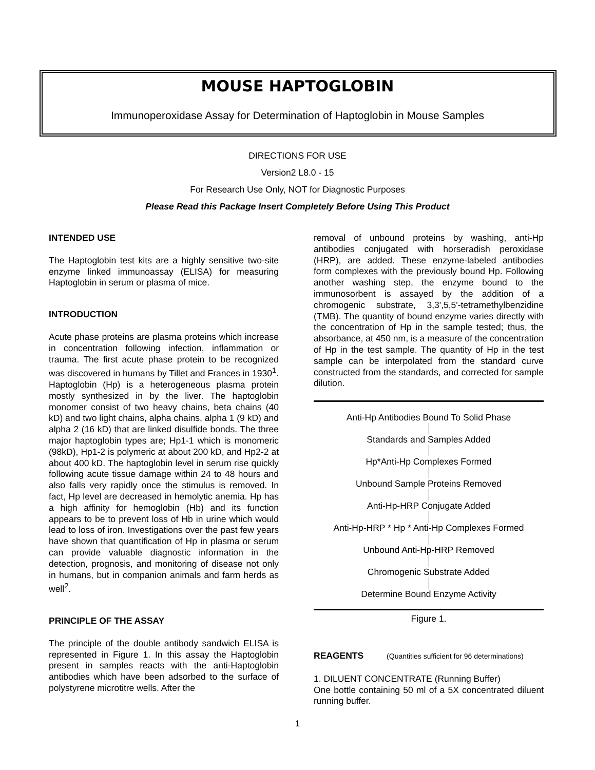MOUSE HAPTOGLOBIN
Immunoperoxidase Assay for Determination of Haptoglobin in Mouse Samples
DIRECTIONS FOR USE
Version2 L8.0 - 15
For Research Use Only, NOT for Diagnostic Purposes
Please Read this Package Insert Completely Before Using This Product
INTENDED USE
The Haptoglobin test kits are a highly sensitive two-site enzyme linked immunoassay (ELISA) for measuring Haptoglobin in serum or plasma of mice.
INTRODUCTION
Acute phase proteins are plasma proteins which increase in concentration following infection, inflammation or trauma. The first acute phase protein to be recognized was discovered in humans by Tillet and Frances in 1930<sup>1</sup>. Haptoglobin (Hp) is a heterogeneous plasma protein mostly synthesized in by the liver. The haptoglobin monomer consist of two heavy chains, beta chains (40 kD) and two light chains, alpha chains, alpha 1 (9 kD) and alpha 2 (16 kD) that are linked disulfide bonds. The three major haptoglobin types are; Hp1-1 which is monomeric (98kD), Hp1-2 is polymeric at about 200 kD, and Hp2-2 at about 400 kD. The haptoglobin level in serum rise quickly following acute tissue damage within 24 to 48 hours and also falls very rapidly once the stimulus is removed. In fact, Hp level are decreased in hemolytic anemia. Hp has a high affinity for hemoglobin (Hb) and its function appears to be to prevent loss of Hb in urine which would lead to loss of iron. Investigations over the past few years have shown that quantification of Hp in plasma or serum can provide valuable diagnostic information in the detection, prognosis, and monitoring of disease not only in humans, but in companion animals and farm herds as well<sup>2</sup>.
PRINCIPLE OF THE ASSAY
The principle of the double antibody sandwich ELISA is represented in Figure 1. In this assay the Haptoglobin present in samples reacts with the anti-Haptoglobin antibodies which have been adsorbed to the surface of polystyrene microtitre wells. After the
removal of unbound proteins by washing, anti-Hp antibodies conjugated with horseradish peroxidase (HRP), are added. These enzyme-labeled antibodies form complexes with the previously bound Hp. Following another washing step, the enzyme bound to the immunosorbent is assayed by the addition of a chromogenic substrate, 3,3',5,5'-tetramethylbenzidine (TMB). The quantity of bound enzyme varies directly with the concentration of Hp in the sample tested; thus, the absorbance, at 450 nm, is a measure of the concentration of Hp in the test sample. The quantity of Hp in the test sample can be interpolated from the standard curve constructed from the standards, and corrected for sample dilution.
Anti-Hp Antibodies Bound To Solid Phase
Standards and Samples Added
Hp*Anti-Hp Complexes Formed
Unbound Sample Proteins Removed
Anti-Hp-HRP Conjugate Added
Anti-Hp-HRP * Hp * Anti-Hp Complexes Formed
Unbound Anti-Hp-HRP Removed
Chromogenic Substrate Added
Determine Bound Enzyme Activity
Figure 1.
REAGENTS (Quantities sufficient for 96 determinations)
1. DILUENT CONCENTRATE (Running Buffer)
One bottle containing 50 ml of a 5X concentrated diluent running buffer.
1